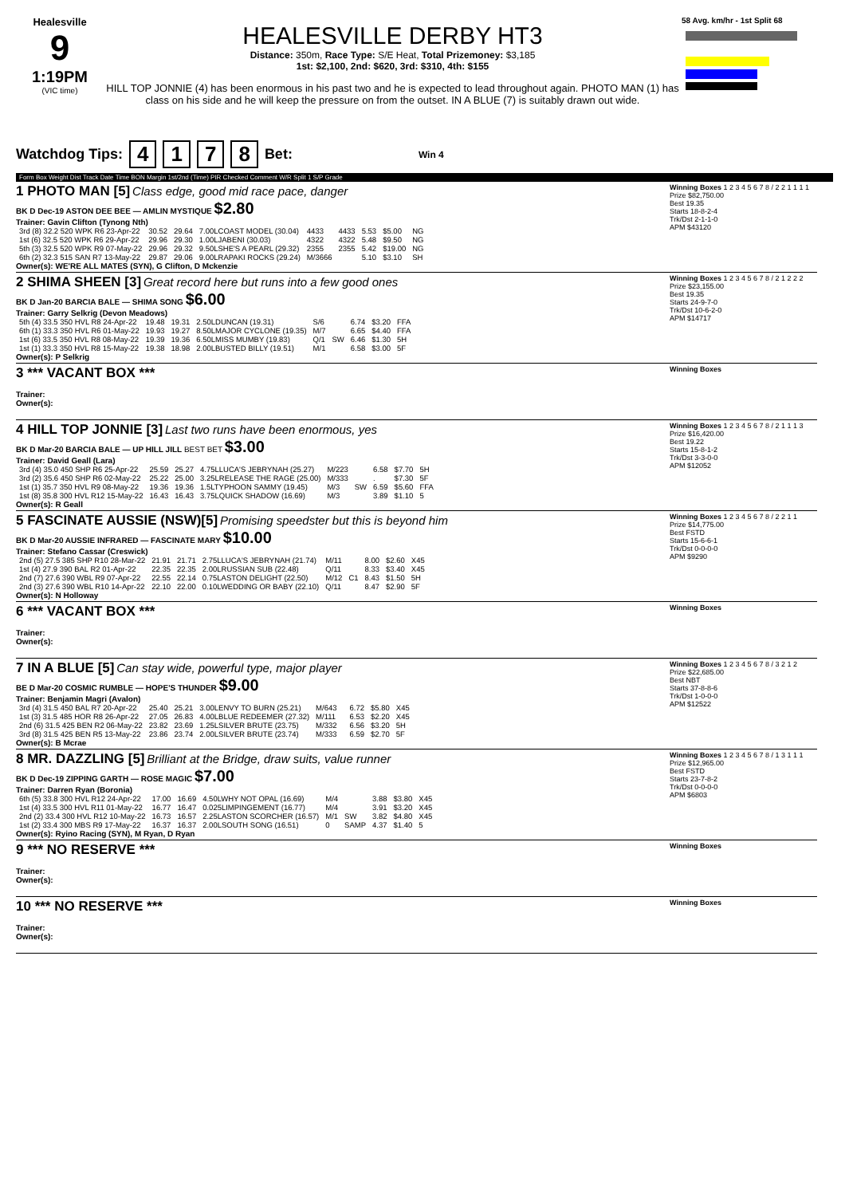Healesville
9
1:19PM
(VIC time)
HEALESVILLE DERBY HT3
Distance: 350m, Race Type: S/E Heat, Total Prizemoney: $3,185
1st: $2,100, 2nd: $620, 3rd: $310, 4th: $155
HILL TOP JONNIE (4) has been enormous in his past two and he is expected to lead throughout again. PHOTO MAN (1) has class on his side and he will keep the pressure on from the outset. IN A BLUE (7) is suitably drawn out wide.
58 Avg. km/hr - 1st Split 68
Watchdog Tips: 4178 Bet: Win 4
Form Box Weight Dist Track Date Time BON Margin 1st/2nd (Time) PIR Checked Comment W/R Split 1 S/P Grade
1 PHOTO MAN [5] Class edge, good mid race pace, danger
BK D Dec-19 ASTON DEE BEE — AMLIN MYSTIQUE $2.80
Trainer: Gavin Clifton (Tynong Nth)
| 3rd (8) 32.2 520 WPK R6 23-Apr-22 | 30.52 | 29.64 | 7.00LCOAST MODEL (30.04) | 4433 | 4433 | 5.53 | $5.00 | NG |
| 1st (6) 32.5 520 WPK R6 29-Apr-22 | 29.96 | 29.30 | 1.00LJABENI (30.03) | 4322 | 4322 | 5.48 | $9.50 | NG |
| 5th (3) 32.5 520 WPK R9 07-May-22 | 29.96 | 29.32 | 9.50LSHE'S A PEARL (29.32) | 2355 | 2355 | 5.42 | $19.00 | NG |
| 6th (2) 32.3 515 SAN R7 13-May-22 | 29.87 | 29.06 | 9.00LRAPAKI ROCKS (29.24) | M/3666 | | 5.10 | $3.10 | SH |
Owner(s): WE'RE ALL MATES (SYN), G Clifton, D Mckenzie
Winning Boxes 1 2 3 4 5 6 7 8 / 2 2 1 1 1 1
Prize $82,750.00
Best 19.35
Starts 18-8-2-4
Trk/Dst 2-1-1-0
APM $43120
2 SHIMA SHEEN [3] Great record here but runs into a few good ones
BK D Jan-20 BARCIA BALE — SHIMA SONG $6.00
Trainer: Garry Selkrig (Devon Meadows)
| 5th (4) 33.5 350 HVL R8 24-Apr-22 | 19.48 | 19.31 | 2.50LDUNCAN (19.31) | S/6 | | 6.74 | $3.20 | FFA |
| 6th (1) 33.3 350 HVL R6 01-May-22 | 19.93 | 19.27 | 8.50LMAJOR CYCLONE (19.35) | M/7 | | 6.65 | $4.40 | FFA |
| 1st (6) 33.5 350 HVL R8 08-May-22 | 19.39 | 19.36 | 6.50LMISS MUMBY (19.83) | Q/1 | SW | 6.46 | $1.30 | 5H |
| 1st (1) 33.3 350 HVL R8 15-May-22 | 19.38 | 18.98 | 2.00LBUSTED BILLY (19.51) | M/1 | | 6.58 | $3.00 | 5F |
Owner(s): P Selkrig
Winning Boxes 1 2 3 4 5 6 7 8 / 2 1 2 2 2
Prize $23,155.00
Best 19.35
Starts 24-9-7-0
Trk/Dst 10-6-2-0
APM $14717
3 *** VACANT BOX ***
Trainer:
Owner(s):
Winning Boxes
4 HILL TOP JONNIE [3] Last two runs have been enormous, yes
BK D Mar-20 BARCIA BALE — UP HILL JILL BEST BET $3.00
Trainer: David Geall (Lara)
| 3rd (4) 35.0 450 SHP R6 25-Apr-22 | 25.59 | 25.27 | 4.75LLUCA'S JEBRYNAH (25.27) | M/223 | | 6.58 | $7.70 | 5H |
| 3rd (2) 35.6 450 SHP R6 02-May-22 | 25.22 | 25.00 | 3.25LRELEASE THE RAGE (25.00) | M/333 | | . | $7.30 | 5F |
| 1st (1) 35.7 350 HVL R9 08-May-22 | 19.36 | 19.36 | 1.5LTYPHOON SAMMY (19.45) | M/3 | SW | 6.59 | $5.60 | FFA |
| 1st (8) 35.8 300 HVL R12 15-May-22 | 16.43 | 16.43 | 3.75LQUICK SHADOW (16.69) | M/3 | | 3.89 | $1.10 | 5 |
Owner(s): R Geall
Winning Boxes 1 2 3 4 5 6 7 8 / 2 1 1 1 3
Prize $16,420.00
Best 19.22
Starts 15-8-1-2
Trk/Dst 3-3-0-0
APM $12052
5 FASCINATE AUSSIE (NSW)[5] Promising speedster but this is beyond him
BK D Mar-20 AUSSIE INFRARED — FASCINATE MARY $10.00
Trainer: Stefano Cassar (Creswick)
| 2nd (5) 27.5 385 SHP R10 28-Mar-22 | 21.91 | 21.71 | 2.75LLUCA'S JEBRYNAH (21.74) | M/11 | | 8.00 | $2.60 | X45 |
| 1st (4) 27.9 390 BAL R2 01-Apr-22 | 22.35 | 22.35 | 2.00LRUSSIAN SUB (22.48) | Q/11 | | 8.33 | $3.40 | X45 |
| 2nd (7) 27.6 390 WBL R9 07-Apr-22 | 22.55 | 22.14 | 0.75LASTON DELIGHT (22.50) | M/12 | C1 | 8.43 | $1.50 | 5H |
| 2nd (3) 27.6 390 WBL R10 14-Apr-22 | 22.10 | 22.00 | 0.10LWEDDING OR BABY (22.10) | Q/11 | | 8.47 | $2.90 | 5F |
Owner(s): N Holloway
Winning Boxes 1 2 3 4 5 6 7 8 / 2 2 1 1
Prize $14,775.00
Best FSTD
Starts 15-6-6-1
Trk/Dst 0-0-0-0
APM $9290
6 *** VACANT BOX ***
Trainer:
Owner(s):
Winning Boxes
7 IN A BLUE [5] Can stay wide, powerful type, major player
BE D Mar-20 COSMIC RUMBLE — HOPE'S THUNDER $9.00
Trainer: Benjamin Magri (Avalon)
| 3rd (4) 31.5 450 BAL R7 20-Apr-22 | 25.40 | 25.21 | 3.00LENVY TO BURN (25.21) | M/643 | | 6.72 | $5.80 | X45 |
| 1st (3) 31.5 485 HOR R8 26-Apr-22 | 27.05 | 26.83 | 4.00LBLUE REDEEMER (27.32) | M/111 | | 6.53 | $2.20 | X45 |
| 2nd (6) 31.5 425 BEN R2 06-May-22 | 23.82 | 23.69 | 1.25LSILVER BRUTE (23.75) | M/332 | | 6.56 | $3.20 | 5H |
| 3rd (8) 31.5 425 BEN R5 13-May-22 | 23.86 | 23.74 | 2.00LSILVER BRUTE (23.74) | M/333 | | 6.59 | $2.70 | 5F |
Owner(s): B Mcrae
Winning Boxes 1 2 3 4 5 6 7 8 / 3 2 1 2
Prize $22,685.00
Best NBT
Starts 37-8-8-6
Trk/Dst 1-0-0-0
APM $12522
8 MR. DAZZLING [5] Brilliant at the Bridge, draw suits, value runner
BK D Dec-19 ZIPPING GARTH — ROSE MAGIC $7.00
Trainer: Darren Ryan (Boronia)
| 6th (5) 33.8 300 HVL R12 24-Apr-22 | 17.00 | 16.69 | 4.50LWHY NOT OPAL (16.69) | M/4 | | 3.88 | $3.80 | X45 |
| 1st (4) 33.5 300 HVL R11 01-May-22 | 16.77 | 16.47 | 0.025LIMPINGEMENT (16.77) | M/4 | | 3.91 | $3.20 | X45 |
| 2nd (2) 33.4 300 HVL R12 10-May-22 | 16.73 | 16.57 | 2.25LASTON SCORCHER (16.57) | M/1 | SW | 3.82 | $4.80 | X45 |
| 1st (2) 33.4 300 MBS R9 17-May-22 | 16.37 | 16.37 | 2.00LSOUTH SONG (16.51) | 0 | SAMP | 4.37 | $1.40 | 5 |
Owner(s): Ryino Racing (SYN), M Ryan, D Ryan
Winning Boxes 1 2 3 4 5 6 7 8 / 1 3 1 1 1
Prize $12,965.00
Best FSTD
Starts 23-7-8-2
Trk/Dst 0-0-0-0
APM $6803
9 *** NO RESERVE ***
Trainer:
Owner(s):
Winning Boxes
10 *** NO RESERVE ***
Trainer:
Owner(s):
Winning Boxes